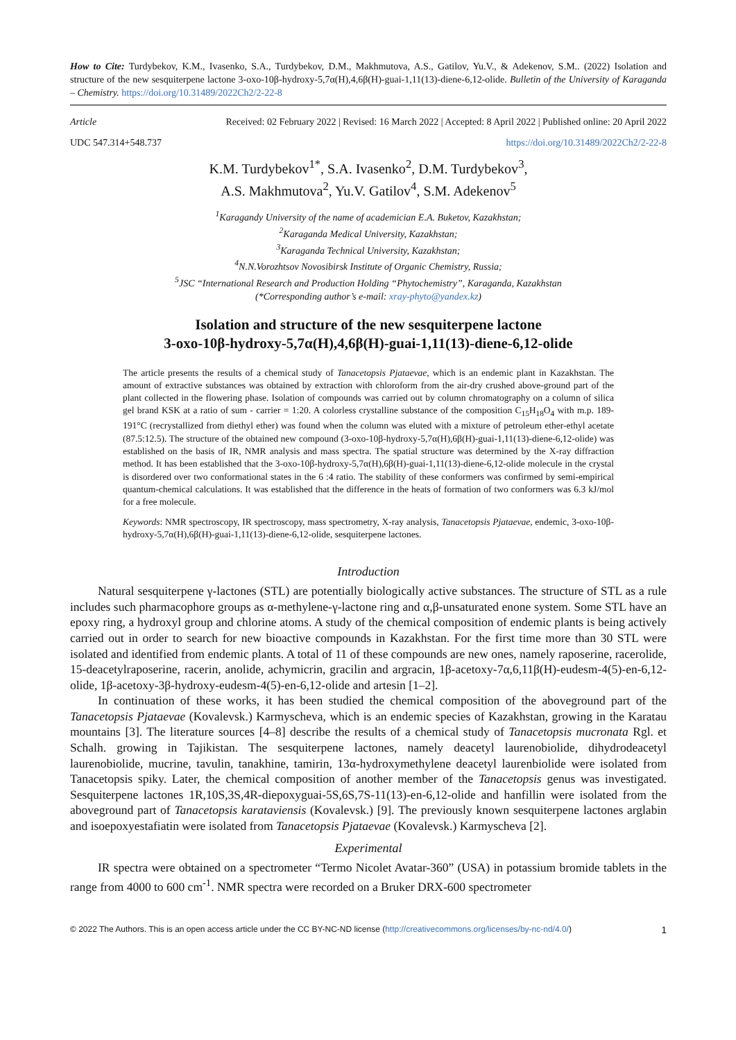How to Cite: Turdybekov, K.M., Ivasenko, S.A., Turdybekov, D.M., Makhmutova, A.S., Gatilov, Yu.V., & Adekenov, S.M.. (2022) Isolation and structure of the new sesquiterpene lactone 3-oxo-10β-hydroxy-5,7α(H),4,6β(H)-guai-1,11(13)-diene-6,12-olide. Bulletin of the University of Karaganda – Chemistry. https://doi.org/10.31489/2022Ch2/2-22-8
Article Received: 02 February 2022 | Revised: 16 March 2022 | Accepted: 8 April 2022 | Published online: 20 April 2022
UDC 547.314+548.737 https://doi.org/10.31489/2022Ch2/2-22-8
K.M. Turdybekov<sup>1*</sup>, S.A. Ivasenko<sup>2</sup>, D.M. Turdybekov<sup>3</sup>,
A.S. Makhmutova<sup>2</sup>, Yu.V. Gatilov<sup>4</sup>, S.M. Adekenov<sup>5</sup>
<sup>1</sup> Karagandy University of the name of academician E.A. Buketov, Kazakhstan;
<sup>2</sup> Karaganda Medical University, Kazakhstan;
<sup>3</sup> Karaganda Technical University, Kazakhstan;
<sup>4</sup> N.N.Vorozhtsov Novosibirsk Institute of Organic Chemistry, Russia;
<sup>5</sup> JSC “International Research and Production Holding “Phytochemistry”, Karaganda, Kazakhstan
(*Corresponding author’s e-mail: xray-phyto@yandex.kz)
Isolation and structure of the new sesquiterpene lactone
3-oxo-10β-hydroxy-5,7α(H),4,6β(H)-guai-1,11(13)-diene-6,12-olide
The article presents the results of a chemical study of Tanacetopsis Pjataevae, which is an endemic plant in Kazakhstan. The amount of extractive substances was obtained by extraction with chloroform from the air-dry crushed above-ground part of the plant collected in the flowering phase. Isolation of compounds was carried out by column chromatography on a column of silica gel brand KSK at a ratio of sum - carrier = 1:20. A colorless crystalline substance of the composition C<sub>15</sub>H<sub>18</sub>O<sub>4</sub> with m.p. 189-191°C (recrystallized from diethyl ether) was found when the column was eluted with a mixture of petroleum ether-ethyl acetate (87.5:12.5). The structure of the obtained new compound (3-oxo-10β-hydroxy-5,7α(H),6β(H)-guai-1,11(13)-diene-6,12-olide) was established on the basis of IR, NMR analysis and mass spectra. The spatial structure was determined by the X-ray diffraction method. It has been established that the 3-oxo-10β-hydroxy-5,7α(H),6β(H)-guai-1,11(13)-diene-6,12-olide molecule in the crystal is disordered over two conformational states in the 6 :4 ratio. The stability of these conformers was confirmed by semi-empirical quantum-chemical calculations. It was established that the difference in the heats of formation of two conformers was 6.3 kJ/mol for a free molecule.
Keywords: NMR spectroscopy, IR spectroscopy, mass spectrometry, X-ray analysis, Tanacetopsis Pjataevae, endemic, 3-oxo-10β-hydroxy-5,7α(H),6β(H)-guai-1,11(13)-diene-6,12-olide, sesquiterpene lactones.
Introduction
Natural sesquiterpene γ-lactones (STL) are potentially biologically active substances. The structure of STL as a rule includes such pharmacophore groups as α-methylene-γ-lactone ring and α,β-unsaturated enone system. Some STL have an epoxy ring, a hydroxyl group and chlorine atoms. A study of the chemical composition of endemic plants is being actively carried out in order to search for new bioactive compounds in Kazakhstan. For the first time more than 30 STL were isolated and identified from endemic plants. A total of 11 of these compounds are new ones, namely raposerine, racerolide, 15-deacetylraposerine, racerin, anolide, achymicrin, gracilin and argracin, 1β-acetoxy-7α,6,11β(H)-eudesm-4(5)-en-6,12-olide, 1β-acetoxy-3β-hydroxy-eudesm-4(5)-en-6,12-olide and artesin [1–2].
In continuation of these works, it has been studied the chemical composition of the aboveground part of the Tanacetopsis Pjataevae (Kovalevsk.) Karmyscheva, which is an endemic species of Kazakhstan, growing in the Karatau mountains [3]. The literature sources [4–8] describe the results of a chemical study of Tanacetopsis mucronata Rgl. et Schalh. growing in Tajikistan. The sesquiterpene lactones, namely deacetyl laurenobiolide, dihydrodeacetyl laurenobiolide, mucrine, tavulin, tanakhine, tamirin, 13α-hydroxymethylene deacetyl laurenbiolide were isolated from Tanacetopsis spiky. Later, the chemical composition of another member of the Tanacetopsis genus was investigated. Sesquiterpene lactones 1R,10S,3S,4R-diepoxyguai-5S,6S,7S-11(13)-en-6,12-olide and hanfillin were isolated from the aboveground part of Tanacetopsis karataviensis (Kovalevsk.) [9]. The previously known sesquiterpene lactones arglabin and isoepoxyestafiatin were isolated from Tanacetopsis Pjataevae (Kovalevsk.) Karmyscheva [2].
Experimental
IR spectra were obtained on a spectrometer “Termo Nicolet Avatar-360” (USA) in potassium bromide tablets in the range from 4000 to 600 cm<sup>-1</sup>. NMR spectra were recorded on a Bruker DRX-600 spectrometer
© 2022 The Authors. This is an open access article under the CC BY-NC-ND license (http://creativecommons.org/licenses/by-nc-nd/4.0/) 1